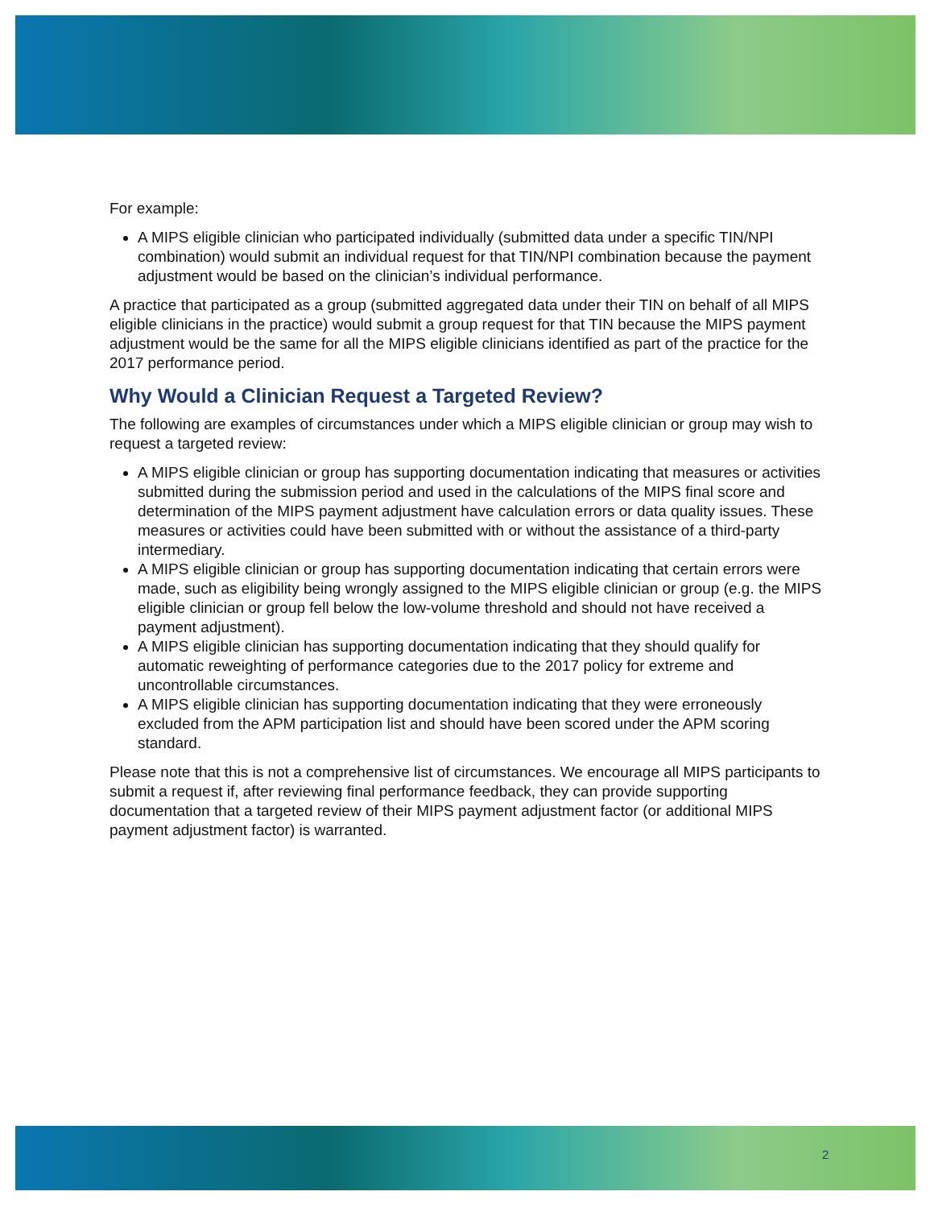For example:
A MIPS eligible clinician who participated individually (submitted data under a specific TIN/NPI combination) would submit an individual request for that TIN/NPI combination because the payment adjustment would be based on the clinician’s individual performance.
A practice that participated as a group (submitted aggregated data under their TIN on behalf of all MIPS eligible clinicians in the practice) would submit a group request for that TIN because the MIPS payment adjustment would be the same for all the MIPS eligible clinicians identified as part of the practice for the 2017 performance period.
Why Would a Clinician Request a Targeted Review?
The following are examples of circumstances under which a MIPS eligible clinician or group may wish to request a targeted review:
A MIPS eligible clinician or group has supporting documentation indicating that measures or activities submitted during the submission period and used in the calculations of the MIPS final score and determination of the MIPS payment adjustment have calculation errors or data quality issues. These measures or activities could have been submitted with or without the assistance of a third-party intermediary.
A MIPS eligible clinician or group has supporting documentation indicating that certain errors were made, such as eligibility being wrongly assigned to the MIPS eligible clinician or group (e.g. the MIPS eligible clinician or group fell below the low-volume threshold and should not have received a payment adjustment).
A MIPS eligible clinician has supporting documentation indicating that they should qualify for automatic reweighting of performance categories due to the 2017 policy for extreme and uncontrollable circumstances.
A MIPS eligible clinician has supporting documentation indicating that they were erroneously excluded from the APM participation list and should have been scored under the APM scoring standard.
Please note that this is not a comprehensive list of circumstances. We encourage all MIPS participants to submit a request if, after reviewing final performance feedback, they can provide supporting documentation that a targeted review of their MIPS payment adjustment factor (or additional MIPS payment adjustment factor) is warranted.
2